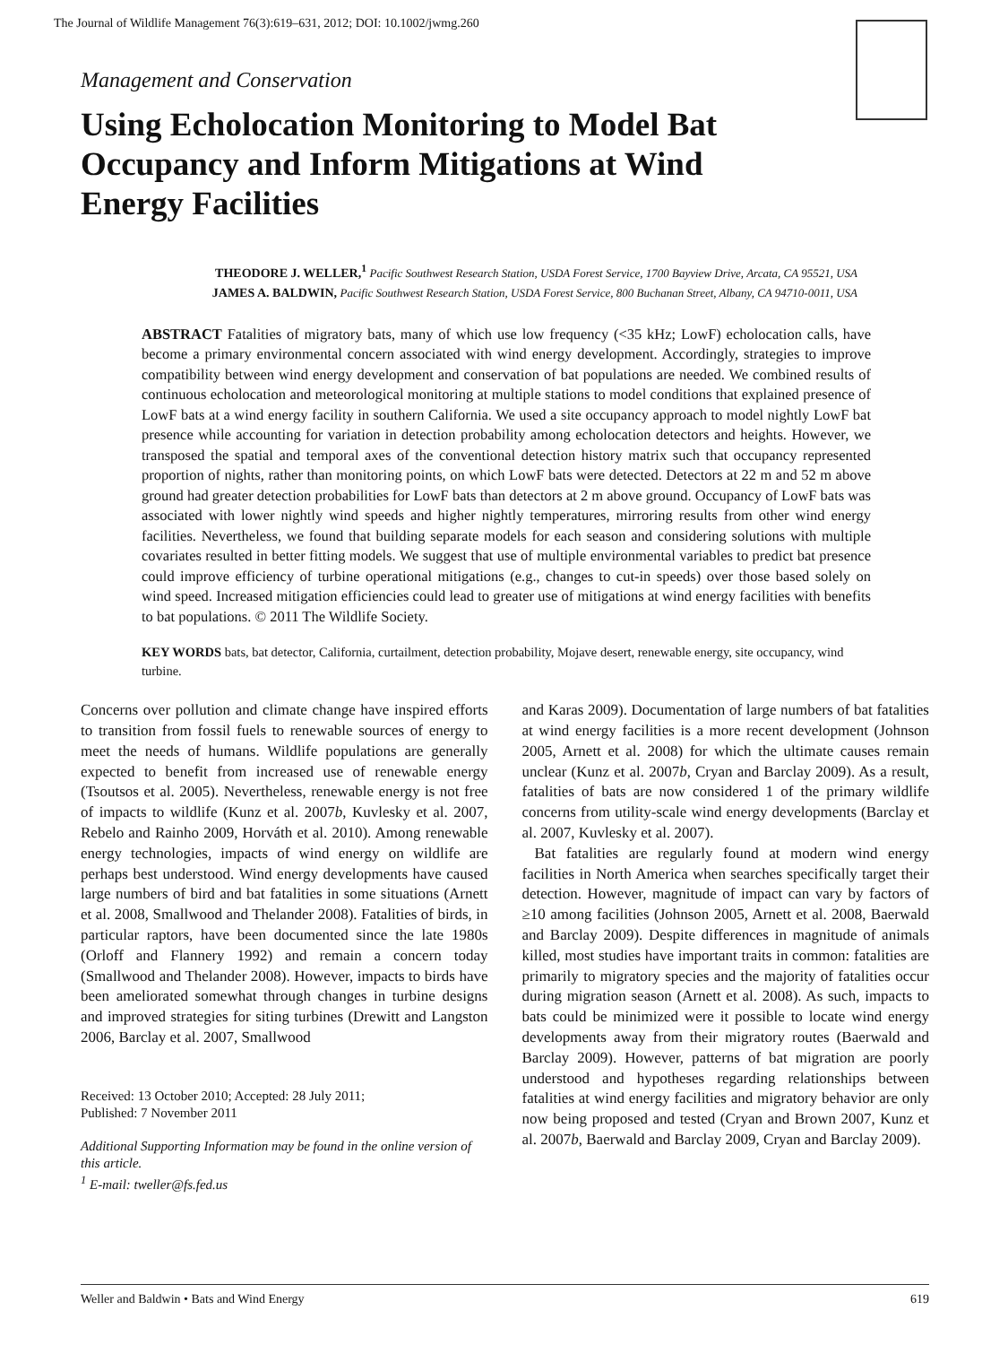The Journal of Wildlife Management 76(3):619–631, 2012; DOI: 10.1002/jwmg.260
Management and Conservation
Using Echolocation Monitoring to Model Bat Occupancy and Inform Mitigations at Wind Energy Facilities
THEODORE J. WELLER,<sup>1</sup> Pacific Southwest Research Station, USDA Forest Service, 1700 Bayview Drive, Arcata, CA 95521, USA
JAMES A. BALDWIN, Pacific Southwest Research Station, USDA Forest Service, 800 Buchanan Street, Albany, CA 94710-0011, USA
ABSTRACT Fatalities of migratory bats, many of which use low frequency (<35 kHz; LowF) echolocation calls, have become a primary environmental concern associated with wind energy development. Accordingly, strategies to improve compatibility between wind energy development and conservation of bat populations are needed. We combined results of continuous echolocation and meteorological monitoring at multiple stations to model conditions that explained presence of LowF bats at a wind energy facility in southern California. We used a site occupancy approach to model nightly LowF bat presence while accounting for variation in detection probability among echolocation detectors and heights. However, we transposed the spatial and temporal axes of the conventional detection history matrix such that occupancy represented proportion of nights, rather than monitoring points, on which LowF bats were detected. Detectors at 22 m and 52 m above ground had greater detection probabilities for LowF bats than detectors at 2 m above ground. Occupancy of LowF bats was associated with lower nightly wind speeds and higher nightly temperatures, mirroring results from other wind energy facilities. Nevertheless, we found that building separate models for each season and considering solutions with multiple covariates resulted in better fitting models. We suggest that use of multiple environmental variables to predict bat presence could improve efficiency of turbine operational mitigations (e.g., changes to cut-in speeds) over those based solely on wind speed. Increased mitigation efficiencies could lead to greater use of mitigations at wind energy facilities with benefits to bat populations. © 2011 The Wildlife Society.
KEY WORDS bats, bat detector, California, curtailment, detection probability, Mojave desert, renewable energy, site occupancy, wind turbine.
Concerns over pollution and climate change have inspired efforts to transition from fossil fuels to renewable sources of energy to meet the needs of humans. Wildlife populations are generally expected to benefit from increased use of renewable energy (Tsoutsos et al. 2005). Nevertheless, renewable energy is not free of impacts to wildlife (Kunz et al. 2007b, Kuvlesky et al. 2007, Rebelo and Rainho 2009, Horváth et al. 2010). Among renewable energy technologies, impacts of wind energy on wildlife are perhaps best understood. Wind energy developments have caused large numbers of bird and bat fatalities in some situations (Arnett et al. 2008, Smallwood and Thelander 2008). Fatalities of birds, in particular raptors, have been documented since the late 1980s (Orloff and Flannery 1992) and remain a concern today (Smallwood and Thelander 2008). However, impacts to birds have been ameliorated somewhat through changes in turbine designs and improved strategies for siting turbines (Drewitt and Langston 2006, Barclay et al. 2007, Smallwood
Received: 13 October 2010; Accepted: 28 July 2011;
Published: 7 November 2011
Additional Supporting Information may be found in the online version of this article.
<sup>1</sup> E-mail: tweller@fs.fed.us
and Karas 2009). Documentation of large numbers of bat fatalities at wind energy facilities is a more recent development (Johnson 2005, Arnett et al. 2008) for which the ultimate causes remain unclear (Kunz et al. 2007b, Cryan and Barclay 2009). As a result, fatalities of bats are now considered 1 of the primary wildlife concerns from utility-scale wind energy developments (Barclay et al. 2007, Kuvlesky et al. 2007).
Bat fatalities are regularly found at modern wind energy facilities in North America when searches specifically target their detection. However, magnitude of impact can vary by factors of ≥10 among facilities (Johnson 2005, Arnett et al. 2008, Baerwald and Barclay 2009). Despite differences in magnitude of animals killed, most studies have important traits in common: fatalities are primarily to migratory species and the majority of fatalities occur during migration season (Arnett et al. 2008). As such, impacts to bats could be minimized were it possible to locate wind energy developments away from their migratory routes (Baerwald and Barclay 2009). However, patterns of bat migration are poorly understood and hypotheses regarding relationships between fatalities at wind energy facilities and migratory behavior are only now being proposed and tested (Cryan and Brown 2007, Kunz et al. 2007b, Baerwald and Barclay 2009, Cryan and Barclay 2009).
Weller and Baldwin • Bats and Wind Energy 619